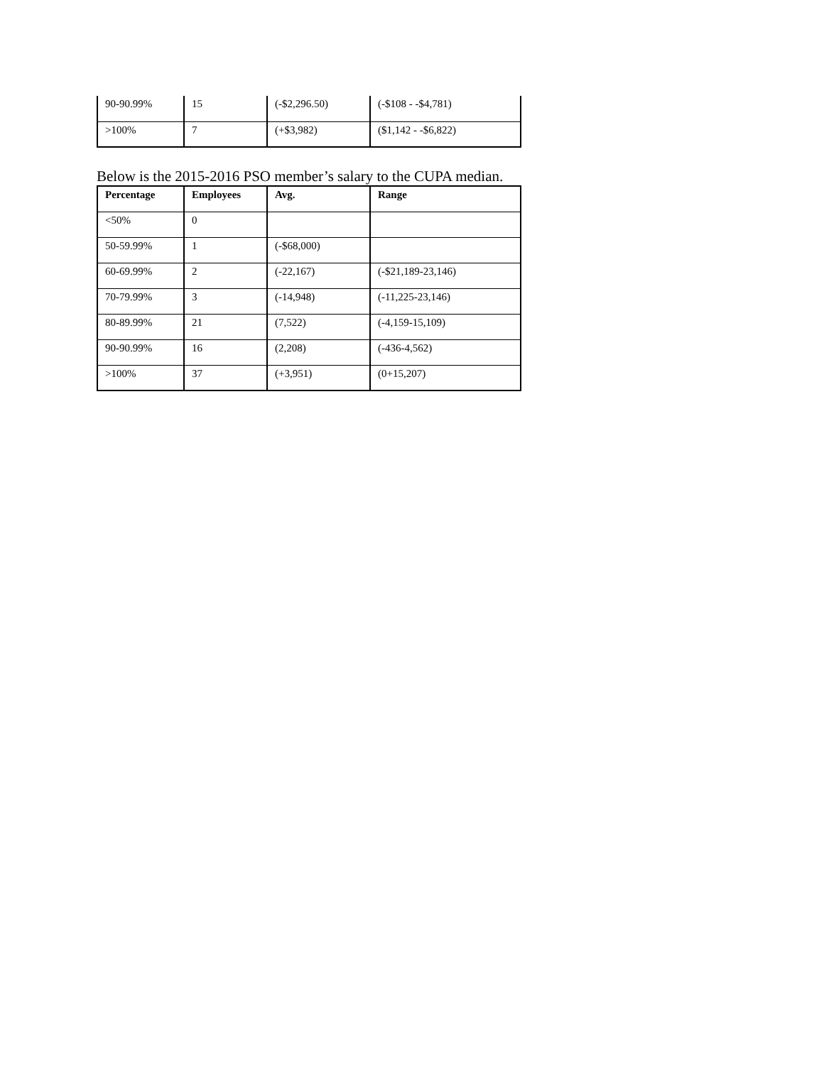| 90-90.99% | 15 | (-$2,296.50) | (-$108 - -$4,781) |
| >100% | 7 | (+$3,982) | ($1,142 - -$6,822) |
Below is the 2015-2016 PSO member’s salary to the CUPA median.
| Percentage | Employees | Avg. | Range |
| --- | --- | --- | --- |
| <50% | 0 | | |
| 50-59.99% | 1 | (-$68,000) | |
| 60-69.99% | 2 | (-22,167) | (-$21,189-23,146) |
| 70-79.99% | 3 | (-14,948) | (-11,225-23,146) |
| 80-89.99% | 21 | (7,522) | (-4,159-15,109) |
| 90-90.99% | 16 | (2,208) | (-436-4,562) |
| >100% | 37 | (+3,951) | (0+15,207) |